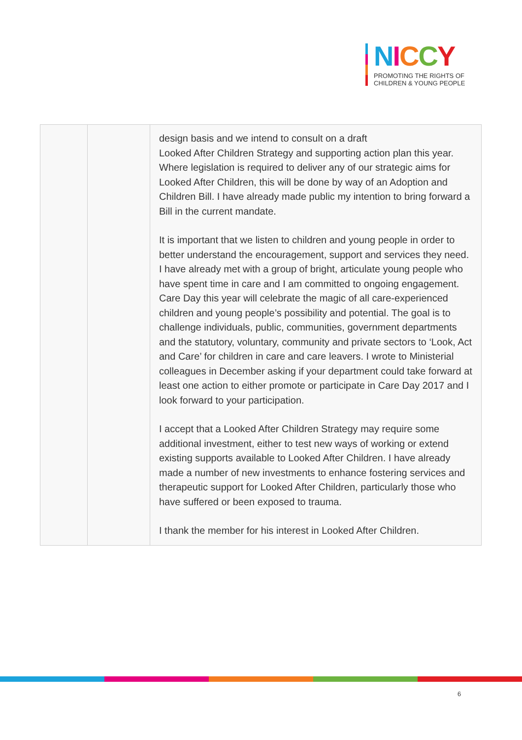NICCY
PROMOTING THE RIGHTS OF
CHILDREN & YOUNG PEOPLE
| | | design basis and we intend to consult on a draft Looked After Children Strategy and supporting action plan this year. Where legislation is required to deliver any of our strategic aims for Looked After Children, this will be done by way of an Adoption and Children Bill. I have already made public my intention to bring forward a Bill in the current mandate. It is important that we listen to children and young people in order to better understand the encouragement, support and services they need. I have already met with a group of bright, articulate young people who have spent time in care and I am committed to ongoing engagement. Care Day this year will celebrate the magic of all care-experienced children and young people’s possibility and potential. The goal is to challenge individuals, public, communities, government departments and the statutory, voluntary, community and private sectors to ‘Look, Act and Care’ for children in care and care leavers. I wrote to Ministerial colleagues in December asking if your department could take forward at least one action to either promote or participate in Care Day 2017 and I look forward to your participation. I accept that a Looked After Children Strategy may require some additional investment, either to test new ways of working or extend existing supports available to Looked After Children. I have already made a number of new investments to enhance fostering services and therapeutic support for Looked After Children, particularly those who have suffered or been exposed to trauma. I thank the member for his interest in Looked After Children. |
6